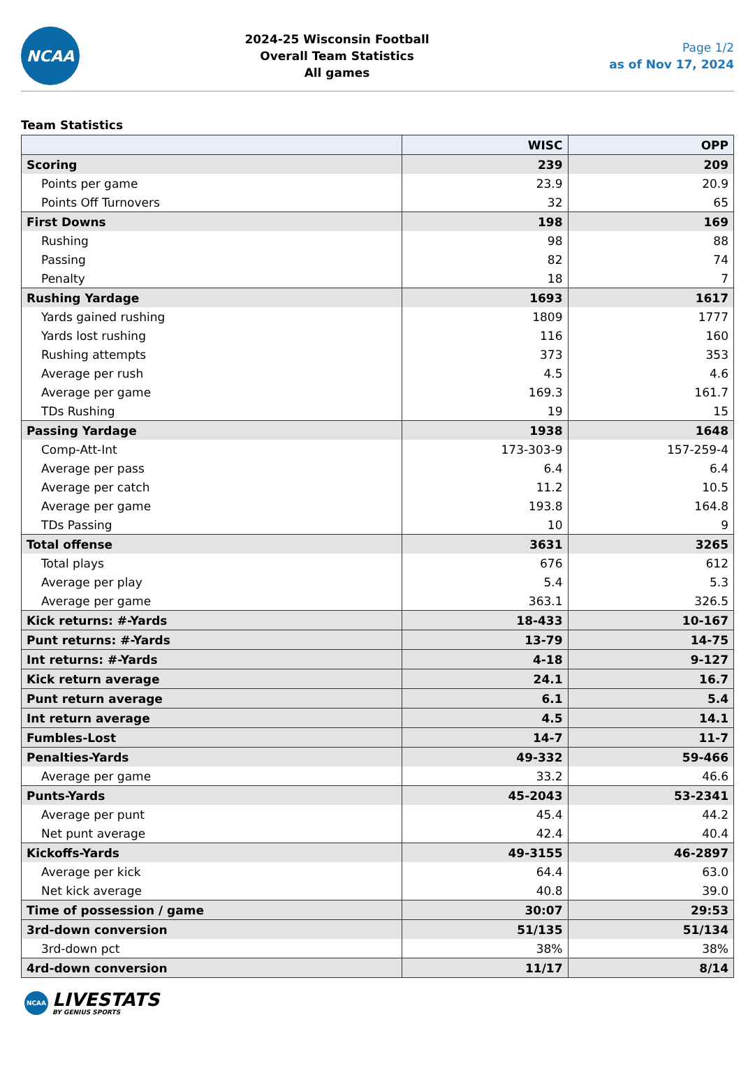NCAA
2024-25 Wisconsin Football
Overall Team Statistics
All games
Page 1/2
as of Nov 17, 2024
Team Statistics
| | WISC | OPP |
| --- | --- | --- |
| Scoring | 239 | 209 |
| Points per game | 23.9 | 20.9 |
| Points Off Turnovers | 32 | 65 |
| First Downs | 198 | 169 |
| Rushing | 98 | 88 |
| Passing | 82 | 74 |
| Penalty | 18 | 7 |
| Rushing Yardage | 1693 | 1617 |
| Yards gained rushing | 1809 | 1777 |
| Yards lost rushing | 116 | 160 |
| Rushing attempts | 373 | 353 |
| Average per rush | 4.5 | 4.6 |
| Average per game | 169.3 | 161.7 |
| TDs Rushing | 19 | 15 |
| Passing Yardage | 1938 | 1648 |
| Comp-Att-Int | 173-303-9 | 157-259-4 |
| Average per pass | 6.4 | 6.4 |
| Average per catch | 11.2 | 10.5 |
| Average per game | 193.8 | 164.8 |
| TDs Passing | 10 | 9 |
| Total offense | 3631 | 3265 |
| Total plays | 676 | 612 |
| Average per play | 5.4 | 5.3 |
| Average per game | 363.1 | 326.5 |
| Kick returns: #-Yards | 18-433 | 10-167 |
| Punt returns: #-Yards | 13-79 | 14-75 |
| Int returns: #-Yards | 4-18 | 9-127 |
| Kick return average | 24.1 | 16.7 |
| Punt return average | 6.1 | 5.4 |
| Int return average | 4.5 | 14.1 |
| Fumbles-Lost | 14-7 | 11-7 |
| Penalties-Yards | 49-332 | 59-466 |
| Average per game | 33.2 | 46.6 |
| Punts-Yards | 45-2043 | 53-2341 |
| Average per punt | 45.4 | 44.2 |
| Net punt average | 42.4 | 40.4 |
| Kickoffs-Yards | 49-3155 | 46-2897 |
| Average per kick | 64.4 | 63.0 |
| Net kick average | 40.8 | 39.0 |
| Time of possession / game | 30:07 | 29:53 |
| 3rd-down conversion | 51/135 | 51/134 |
| 3rd-down pct | 38% | 38% |
| 4rd-down conversion | 11/17 | 8/14 |
NCAA
LIVESTATS
BY GENIUS SPORTS